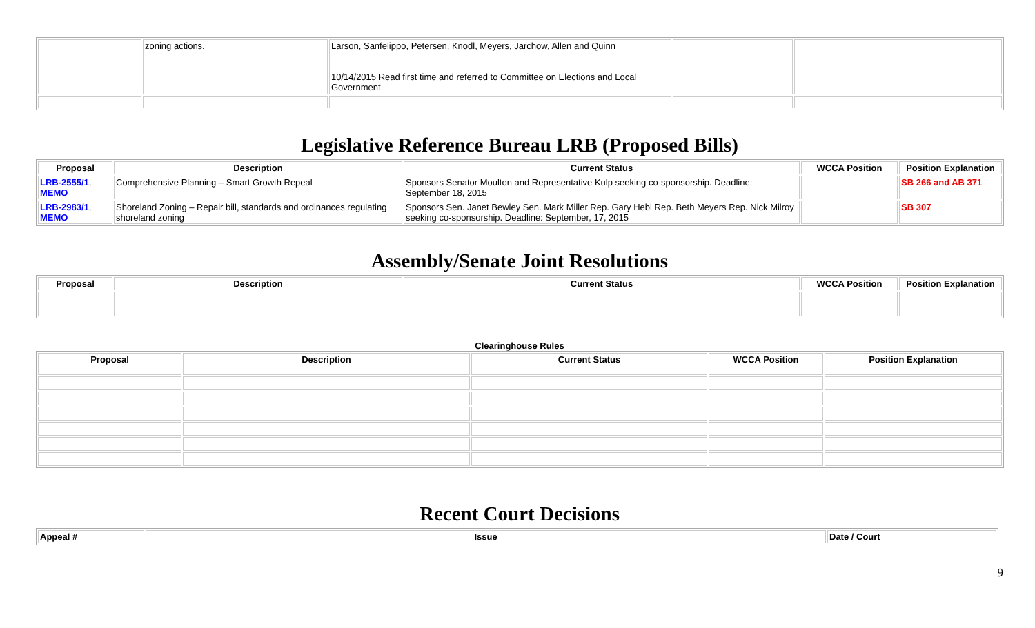| | zoning actions. | Larson, Sanfelippo, Petersen, Knodl, Meyers, Jarchow, Allen and Quinn 10/14/2015 Read first time and referred to Committee on Elections and Local Government | | |
Legislative Reference Bureau LRB (Proposed Bills)
| Proposal | Description | Current Status | WCCA Position | Position Explanation |
| --- | --- | --- | --- | --- |
| LRB-2555/1 , MEMO | Comprehensive Planning – Smart Growth Repeal | Sponsors Senator Moulton and Representative Kulp seeking co-sponsorship. Deadline: September 18, 2015 | | SB 266 and AB 371 |
| LRB-2983/1 , MEMO | Shoreland Zoning – Repair bill, standards and ordinances regulating shoreland zoning | Sponsors Sen. Janet Bewley Sen. Mark Miller Rep. Gary Hebl Rep. Beth Meyers Rep. Nick Milroy seeking co-sponsorship. Deadline: September, 17, 2015 | | SB 307 |
Assembly/Senate Joint Resolutions
| Proposal | Description | Current Status | WCCA Position | Position Explanation |
| --- | --- | --- | --- | --- |
Clearinghouse Rules
| Proposal | Description | Current Status | WCCA Position | Position Explanation |
| --- | --- | --- | --- | --- |
Recent Court Decisions
| Appeal # | Issue | Date / Court |
9